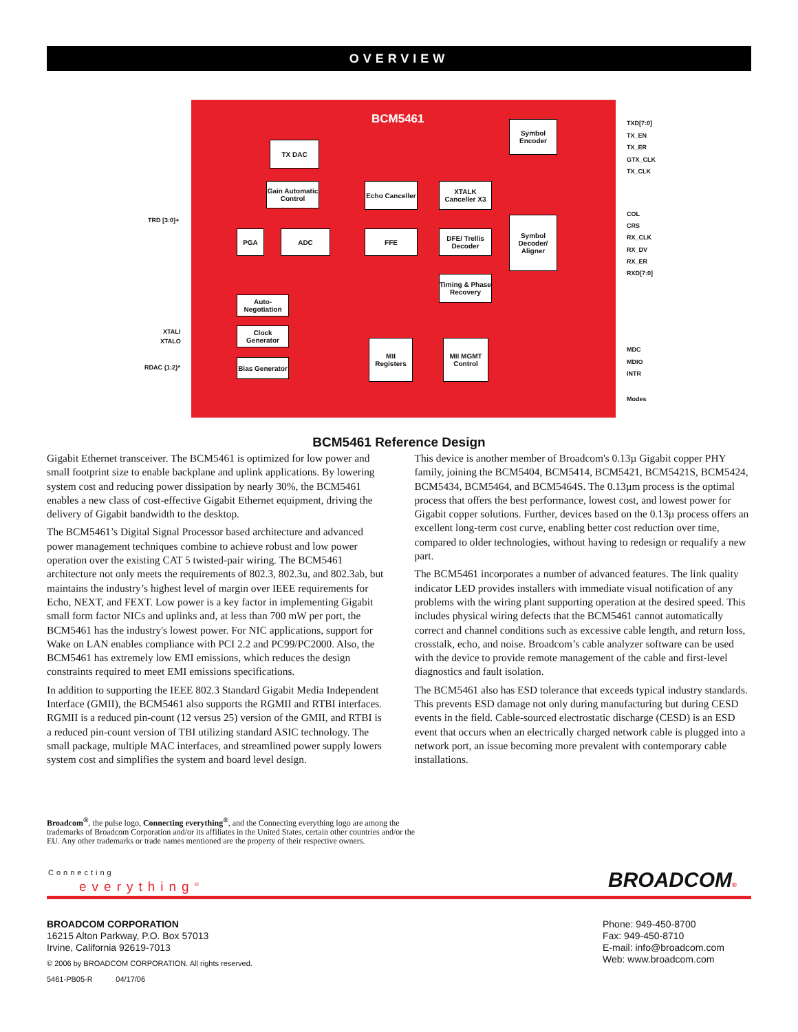OVERVIEW
BCM5461
Symbol Encoder
TX DAC
Gain Automatic Control
Echo Canceller
XTALK Canceller X3
PGA ADC FFE
DFE/ Trellis Decoder
Symbol Decoder/ Aligner
Timing & Phase Recovery
Auto-Negotiation
Clock Generator
Bias Generator
MII Registers
MII MGMT Control
TRD [3:0]+
XTALI
XTALO
RDAC {1:2}*
TXD[7:0]
TX_EN
TX_ER
GTX_CLK
TX_CLK
COL
CRS
RX_CLK
RX_DV
RX_ER
RXD[7:0]
MDC
MDIO
INTR
Modes
BCM5461 Reference Design
Gigabit Ethernet transceiver. The BCM5461 is optimized for low power and small footprint size to enable backplane and uplink applications. By lowering system cost and reducing power dissipation by nearly 30%, the BCM5461 enables a new class of cost-effective Gigabit Ethernet equipment, driving the delivery of Gigabit bandwidth to the desktop.
The BCM5461’s Digital Signal Processor based architecture and advanced power management techniques combine to achieve robust and low power operation over the existing CAT 5 twisted-pair wiring. The BCM5461 architecture not only meets the requirements of 802.3, 802.3u, and 802.3ab, but maintains the industry’s highest level of margin over IEEE requirements for Echo, NEXT, and FEXT. Low power is a key factor in implementing Gigabit small form factor NICs and uplinks and, at less than 700 mW per port, the BCM5461 has the industry's lowest power. For NIC applications, support for Wake on LAN enables compliance with PCI 2.2 and PC99/PC2000. Also, the BCM5461 has extremely low EMI emissions, which reduces the design constraints required to meet EMI emissions specifications.
In addition to supporting the IEEE 802.3 Standard Gigabit Media Independent Interface (GMII), the BCM5461 also supports the RGMII and RTBI interfaces. RGMII is a reduced pin-count (12 versus 25) version of the GMII, and RTBI is a reduced pin-count version of TBI utilizing standard ASIC technology. The small package, multiple MAC interfaces, and streamlined power supply lowers system cost and simplifies the system and board level design.
This device is another member of Broadcom's 0.13µ Gigabit copper PHY family, joining the BCM5404, BCM5414, BCM5421, BCM5421S, BCM5424, BCM5434, BCM5464, and BCM5464S. The 0.13µm process is the optimal process that offers the best performance, lowest cost, and lowest power for Gigabit copper solutions. Further, devices based on the 0.13µ process offers an excellent long-term cost curve, enabling better cost reduction over time, compared to older technologies, without having to redesign or requalify a new part.
The BCM5461 incorporates a number of advanced features. The link quality indicator LED provides installers with immediate visual notification of any problems with the wiring plant supporting operation at the desired speed. This includes physical wiring defects that the BCM5461 cannot automatically correct and channel conditions such as excessive cable length, and return loss, crosstalk, echo, and noise. Broadcom’s cable analyzer software can be used with the device to provide remote management of the cable and first-level diagnostics and fault isolation.
The BCM5461 also has ESD tolerance that exceeds typical industry standards. This prevents ESD damage not only during manufacturing but during CESD events in the field. Cable-sourced electrostatic discharge (CESD) is an ESD event that occurs when an electrically charged network cable is plugged into a network port, an issue becoming more prevalent with contemporary cable installations.
Broadcom<sup>®</sup>, the pulse logo, Connecting everything<sup>®</sup>, and the Connecting everything logo are among the trademarks of Broadcom Corporation and/or its affiliates in the United States, certain other countries and/or the EU. Any other trademarks or trade names mentioned are the property of their respective owners.
Connecting
everything<sup>®</sup>
BROADCOM®
BROADCOM CORPORATION
16215 Alton Parkway, P.O. Box 57013
Irvine, California 92619-7013
© 2006 by BROADCOM CORPORATION. All rights reserved.
5461-PB05-R 04/17/06
Phone: 949-450-8700
Fax: 949-450-8710
E-mail: info@broadcom.com
Web: www.broadcom.com